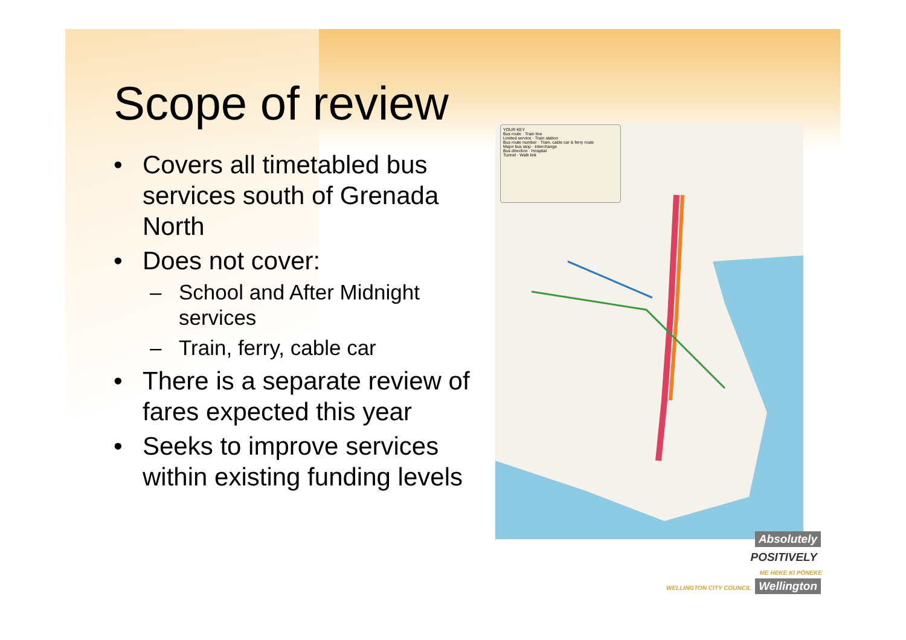Scope of review
• Covers all timetabled bus services south of Grenada North
• Does not cover:
– School and After Midnight services
– Train, ferry, cable car
• There is a separate review of fares expected this year
• Seeks to improve services within existing funding levels
YOUR KEY
Bus route · Train line
Limited service · Train station
Bus route number · Train, cable car & ferry route
Major bus stop · Interchange
Bus direction · Hospital
Tunnel · Walk link
Absolutely
POSITIVELY
ME HEKE KI PŌNEKE
WELLINGTON CITY COUNCIL Wellington